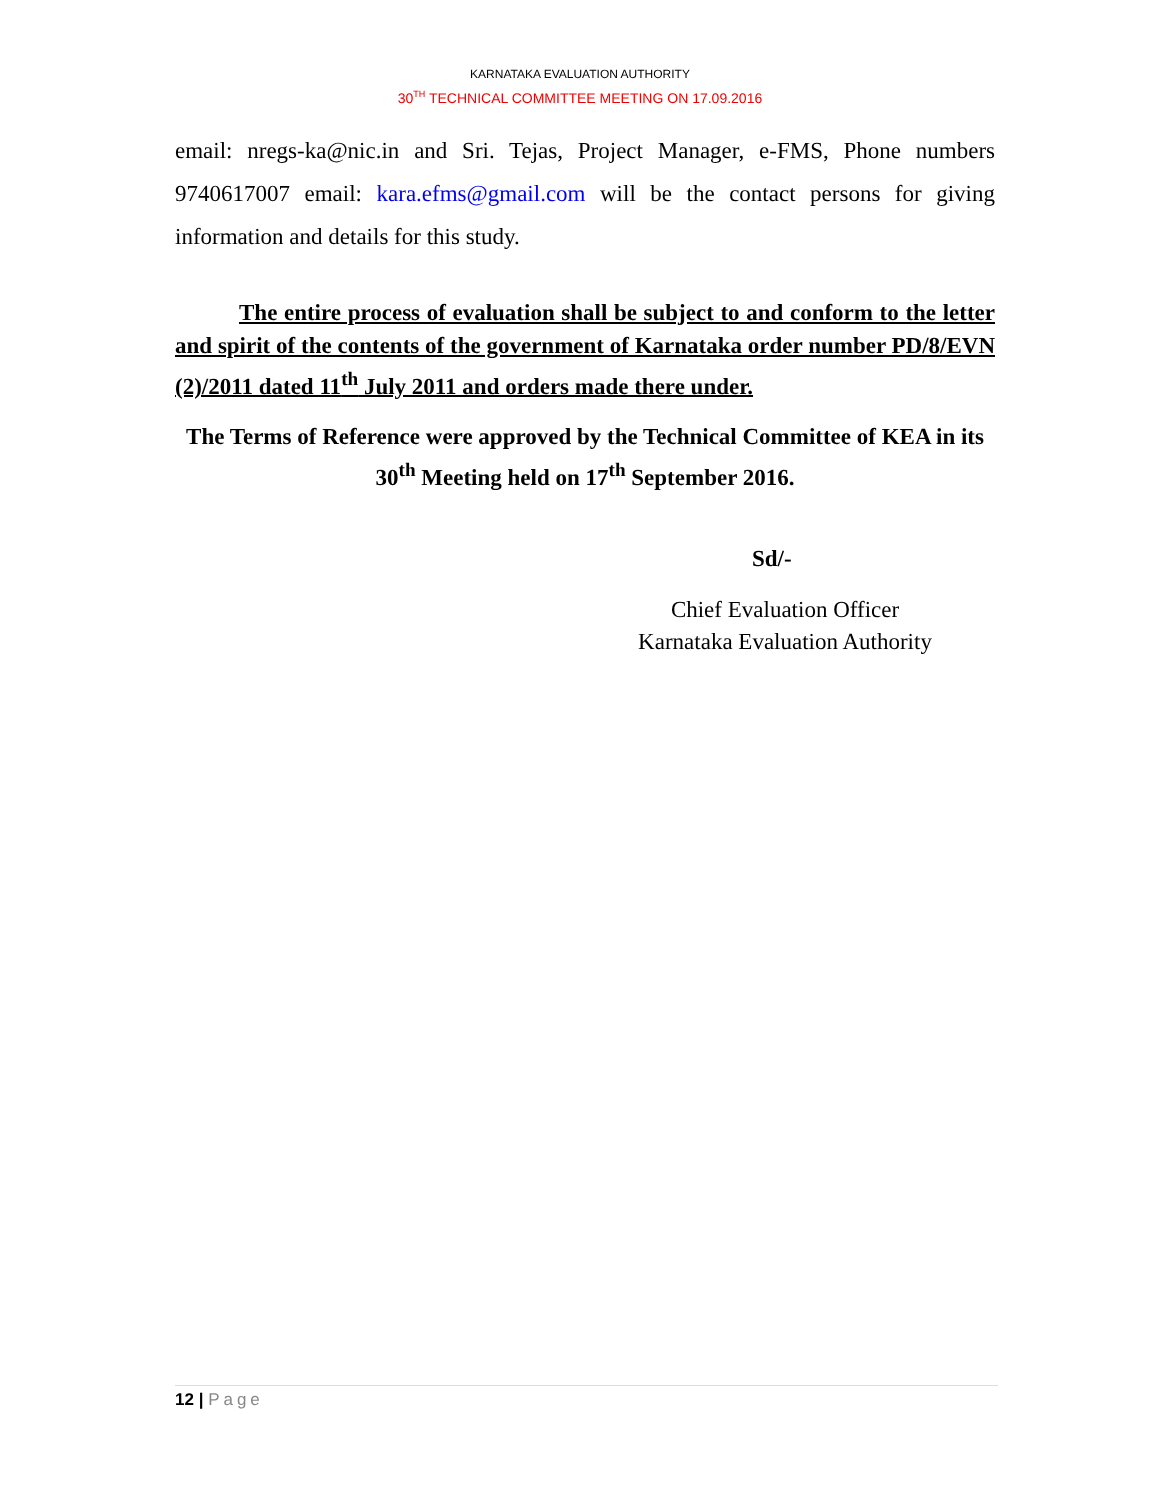KARNATAKA EVALUATION AUTHORITY
30<sup>TH</sup> TECHNICAL COMMITTEE MEETING ON 17.09.2016
email: nregs-ka@nic.in and Sri. Tejas, Project Manager, e-FMS, Phone numbers 9740617007 email: kara.efms@gmail.com will be the contact persons for giving information and details for this study.
The entire process of evaluation shall be subject to and conform to the letter and spirit of the contents of the government of Karnataka order number PD/8/EVN (2)/2011 dated 11<sup>th</sup> July 2011 and orders made there under.
The Terms of Reference were approved by the Technical Committee of KEA in its 30<sup>th</sup> Meeting held on 17<sup>th</sup> September 2016.
Sd/-
Chief Evaluation Officer
Karnataka Evaluation Authority
12 | Page